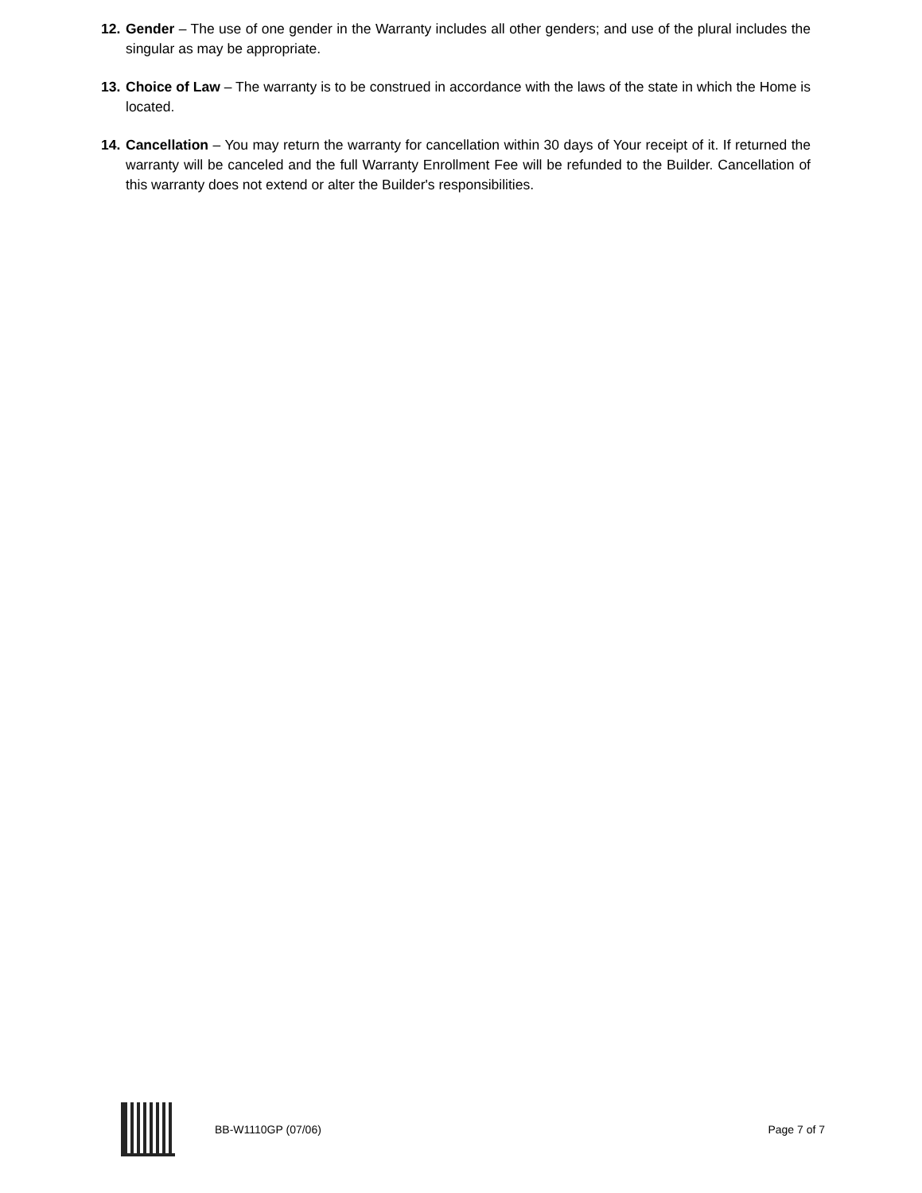12. Gender – The use of one gender in the Warranty includes all other genders; and use of the plural includes the singular as may be appropriate.
13. Choice of Law – The warranty is to be construed in accordance with the laws of the state in which the Home is located.
14. Cancellation – You may return the warranty for cancellation within 30 days of Your receipt of it. If returned the warranty will be canceled and the full Warranty Enrollment Fee will be refunded to the Builder. Cancellation of this warranty does not extend or alter the Builder's responsibilities.
BB-W1110GP (07/06) Page 7 of 7